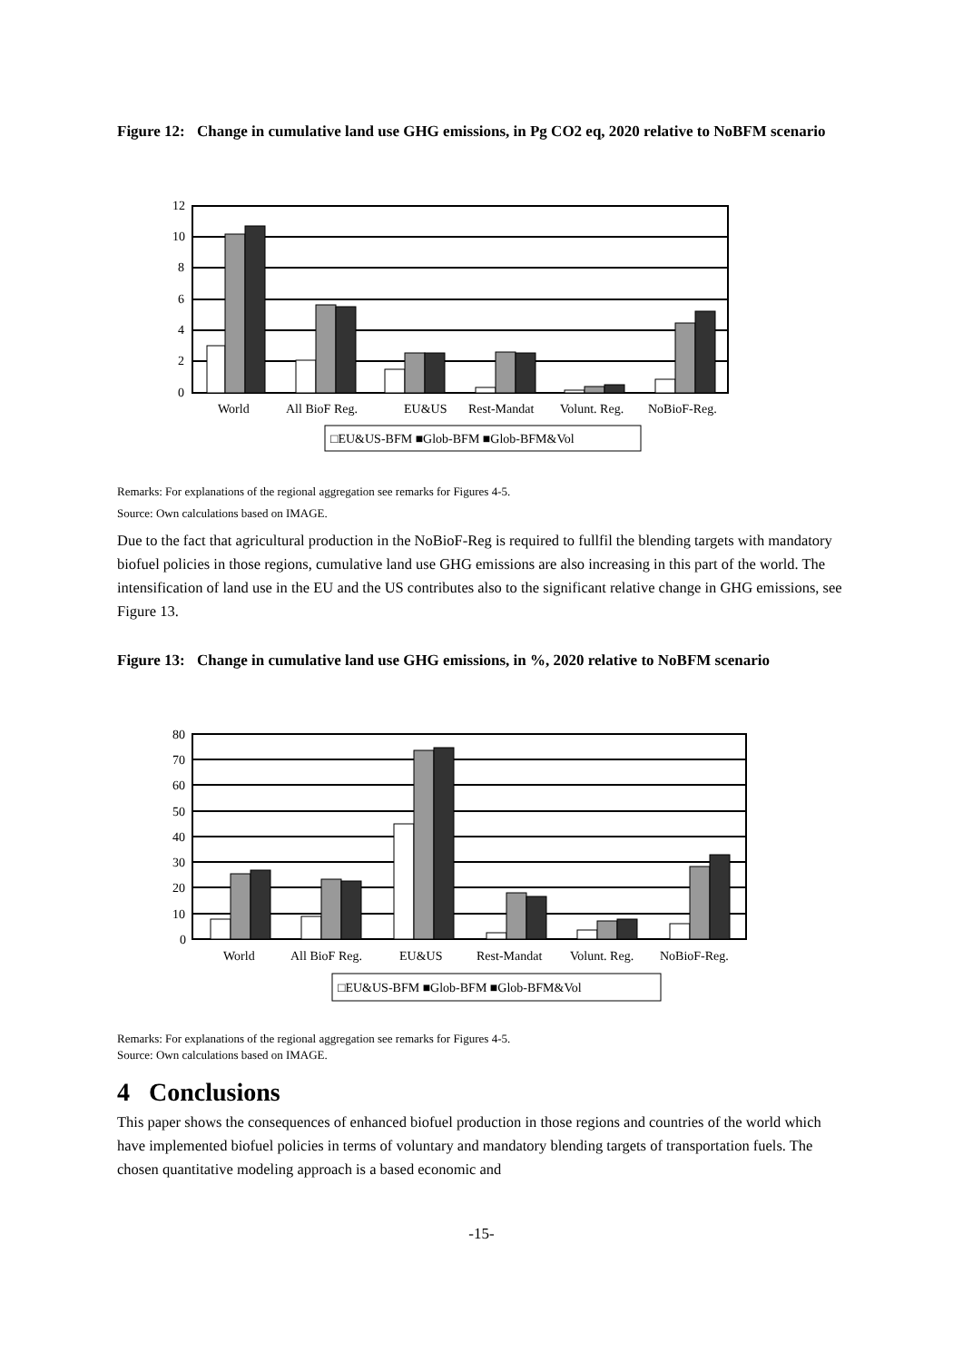Figure 12: Change in cumulative land use GHG emissions, in Pg CO2 eq, 2020 relative to NoBFM scenario
12
10
8
6
4
2
0
World
All BioF Reg.
EU&US
Rest-Mandat
Volunt. Reg.
NoBioF-Reg.
□EU&US-BFM ■Glob-BFM ■Glob-BFM&Vol
Remarks: For explanations of the regional aggregation see remarks for Figures 4-5.
Source: Own calculations based on IMAGE.
Due to the fact that agricultural production in the NoBioF-Reg is required to fullfil the blending targets with mandatory biofuel policies in those regions, cumulative land use GHG emissions are also increasing in this part of the world. The intensification of land use in the EU and the US contributes also to the significant relative change in GHG emissions, see Figure 13.
Figure 13: Change in cumulative land use GHG emissions, in %, 2020 relative to NoBFM scenario
80
70
60
50
40
30
20
10
0
World
All BioF Reg.
EU&US
Rest-Mandat
Volunt. Reg.
NoBioF-Reg.
□EU&US-BFM ■Glob-BFM ■Glob-BFM&Vol
Remarks: For explanations of the regional aggregation see remarks for Figures 4-5.
Source: Own calculations based on IMAGE.
4 Conclusions
This paper shows the consequences of enhanced biofuel production in those regions and countries of the world which have implemented biofuel policies in terms of voluntary and mandatory blending targets of transportation fuels. The chosen quantitative modeling approach is a based economic and
-15-